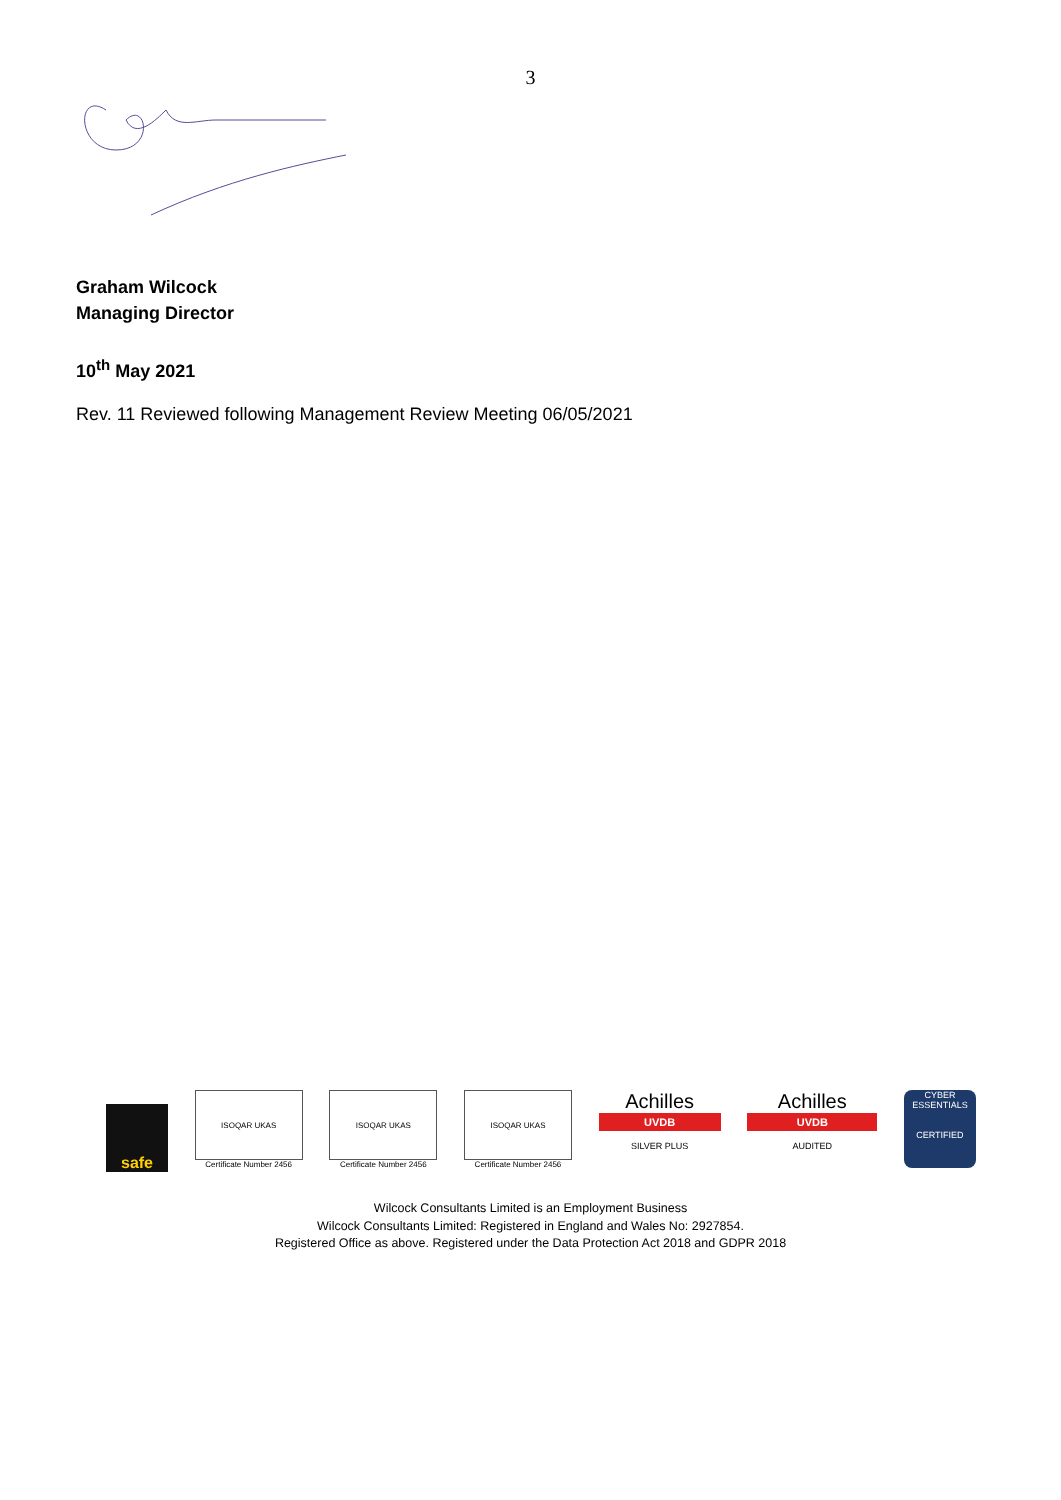3
Graham Wilcock
Managing Director
10<sup>th</sup> May 2021
Rev. 11 Reviewed following Management Review Meeting 06/05/2021
safe
ISOQAR UKAS
Certificate Number 2456
ISOQAR UKAS
Certificate Number 2456
ISOQAR UKAS
Certificate Number 2456
Achilles
UVDB
SILVER PLUS
Achilles
UVDB
AUDITED
CYBER ESSENTIALS
CERTIFIED
Wilcock Consultants Limited is an Employment Business
Wilcock Consultants Limited: Registered in England and Wales No: 2927854.
Registered Office as above. Registered under the Data Protection Act 2018 and GDPR 2018